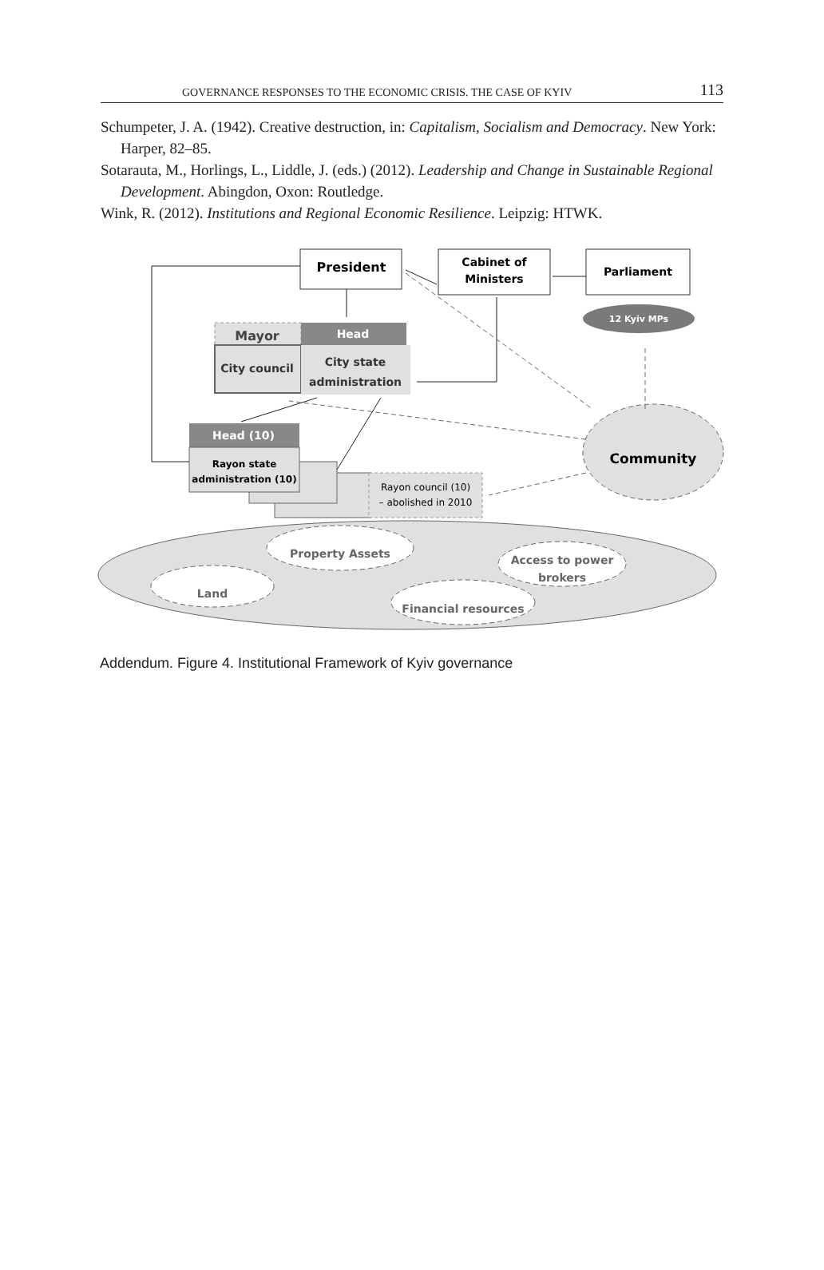GOVERNANCE RESPONSES TO THE ECONOMIC CRISIS. THE CASE OF KYIV 113
Schumpeter, J. A. (1942). Creative destruction, in: Capitalism, Socialism and Democracy. New York: Harper, 82–85.
Sotarauta, M., Horlings, L., Liddle, J. (eds.) (2012). Leadership and Change in Sustainable Regional Development. Abingdon, Oxon: Routledge.
Wink, R. (2012). Institutions and Regional Economic Resilience. Leipzig: HTWK.
President
Cabinet of
Ministers
Parliament
12 Kyiv MPs
Mayor
Head
City council
City state
administration
Head (10)
Rayon state
administration (10)
Rayon council (10)
– abolished in 2010
Community
Property Assets
Access to power
brokers
Land
Financial resources
Addendum. Figure 4. Institutional Framework of Kyiv governance